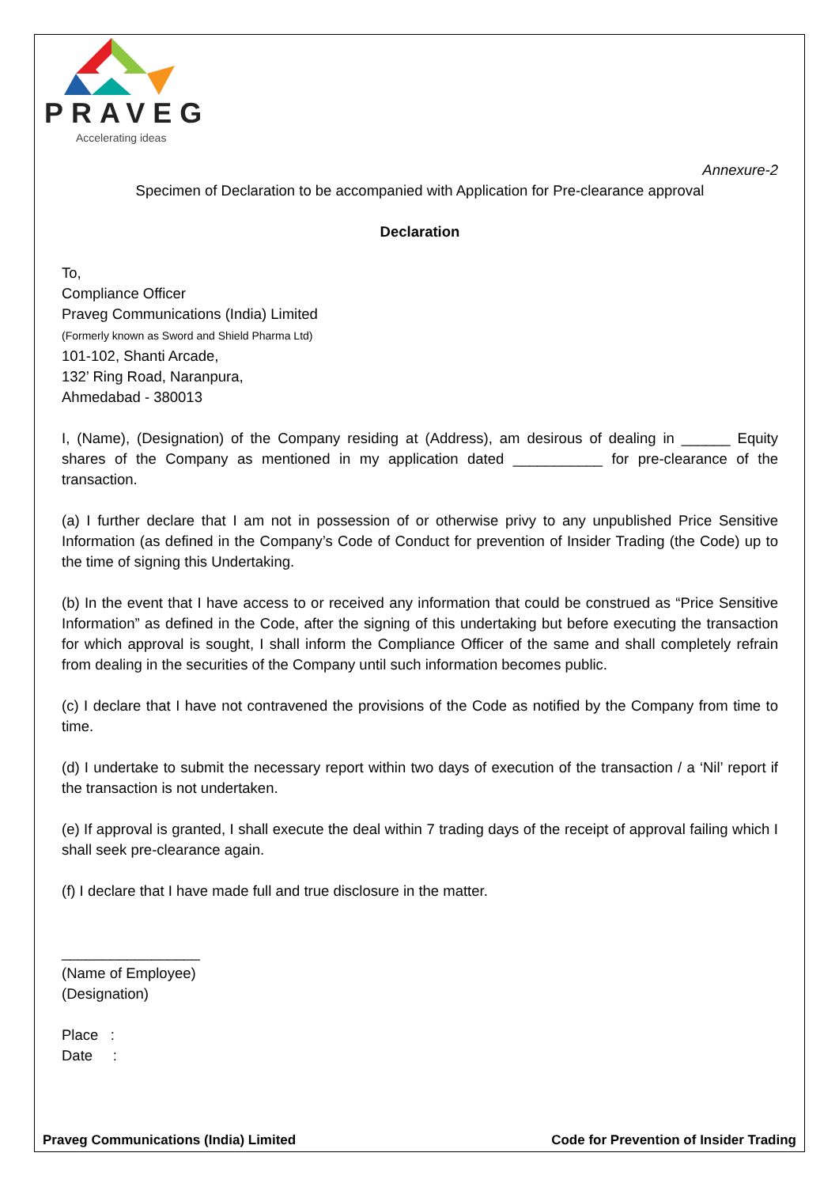PRAVEG
Accelerating ideas
Annexure-2
Specimen of Declaration to be accompanied with Application for Pre-clearance approval
Declaration
To,
Compliance Officer
Praveg Communications (India) Limited
(Formerly known as Sword and Shield Pharma Ltd)
101-102, Shanti Arcade,
132’ Ring Road, Naranpura,
Ahmedabad - 380013
I, (Name), (Designation) of the Company residing at (Address), am desirous of dealing in ______ Equity shares of the Company as mentioned in my application dated ___________ for pre-clearance of the transaction.
(a) I further declare that I am not in possession of or otherwise privy to any unpublished Price Sensitive Information (as defined in the Company’s Code of Conduct for prevention of Insider Trading (the Code) up to the time of signing this Undertaking.
(b) In the event that I have access to or received any information that could be construed as “Price Sensitive Information” as defined in the Code, after the signing of this undertaking but before executing the transaction for which approval is sought, I shall inform the Compliance Officer of the same and shall completely refrain from dealing in the securities of the Company until such information becomes public.
(c) I declare that I have not contravened the provisions of the Code as notified by the Company from time to time.
(d) I undertake to submit the necessary report within two days of execution of the transaction / a ‘Nil’ report if the transaction is not undertaken.
(e) If approval is granted, I shall execute the deal within 7 trading days of the receipt of approval failing which I shall seek pre-clearance again.
(f) I declare that I have made full and true disclosure in the matter.
_________________
(Name of Employee)
(Designation)
Place :
Date :
Praveg Communications (India) Limited Code for Prevention of Insider Trading